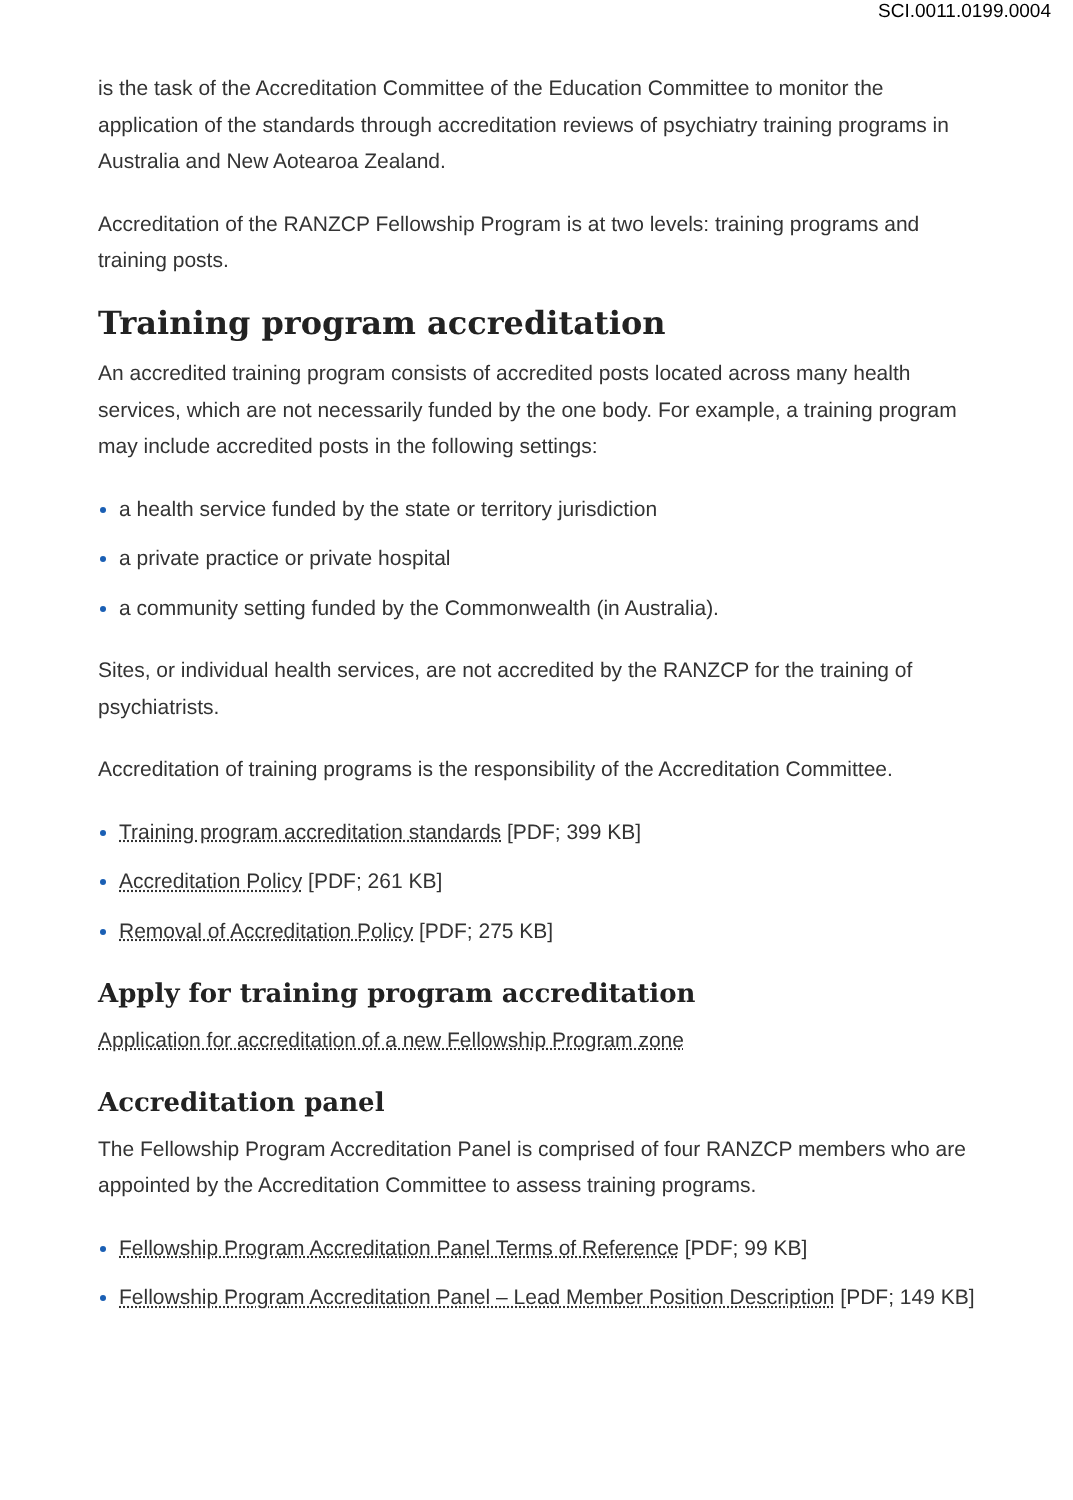SCI.0011.0199.0004
is the task of the Accreditation Committee of the Education Committee to monitor the application of the standards through accreditation reviews of psychiatry training programs in Australia and New Aotearoa Zealand.
Accreditation of the RANZCP Fellowship Program is at two levels: training programs and training posts.
Training program accreditation
An accredited training program consists of accredited posts located across many health services, which are not necessarily funded by the one body. For example, a training program may include accredited posts in the following settings:
a health service funded by the state or territory jurisdiction
a private practice or private hospital
a community setting funded by the Commonwealth (in Australia).
Sites, or individual health services, are not accredited by the RANZCP for the training of psychiatrists.
Accreditation of training programs is the responsibility of the Accreditation Committee.
Training program accreditation standards [PDF; 399 KB]
Accreditation Policy [PDF; 261 KB]
Removal of Accreditation Policy [PDF; 275 KB]
Apply for training program accreditation
Application for accreditation of a new Fellowship Program zone
Accreditation panel
The Fellowship Program Accreditation Panel is comprised of four RANZCP members who are appointed by the Accreditation Committee to assess training programs.
Fellowship Program Accreditation Panel Terms of Reference [PDF; 99 KB]
Fellowship Program Accreditation Panel – Lead Member Position Description [PDF; 149 KB]